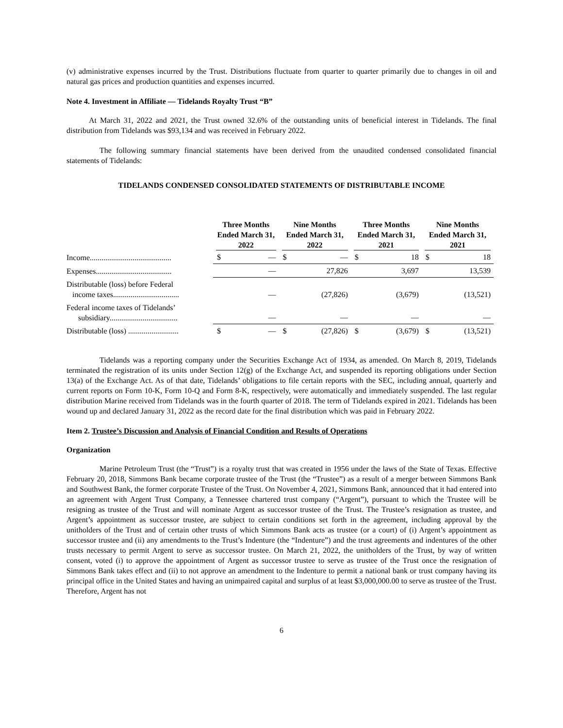(v) administrative expenses incurred by the Trust. Distributions fluctuate from quarter to quarter primarily due to changes in oil and natural gas prices and production quantities and expenses incurred.
Note 4. Investment in Affiliate — Tidelands Royalty Trust “B”
At March 31, 2022 and 2021, the Trust owned 32.6% of the outstanding units of beneficial interest in Tidelands. The final distribution from Tidelands was $93,134 and was received in February 2022.
The following summary financial statements have been derived from the unaudited condensed consolidated financial statements of Tidelands:
TIDELANDS CONDENSED CONSOLIDATED STATEMENTS OF DISTRIBUTABLE INCOME
| | Three Months Ended March 31, 2022 | | Nine Months Ended March 31, 2022 | | Three Months Ended March 31, 2021 | | Nine Months Ended March 31, 2021 | |
| --- | --- | --- | --- | --- | --- | --- | --- | --- |
| Income.......................................... | $ | — | $ | — | $ | 18 | $ | 18 |
| Expenses....................................... | | — | | 27,826 | | 3,697 | | 13,539 |
| Distributable (loss) before Federal income taxes.................................. | | — | | (27,826) | | (3,679) | | (13,521) |
| Federal income taxes of Tidelands’ subsidiary................................... | | — | | — | | — | | — |
| Distributable (loss) .......................... | $ | — | $ | (27,826) | $ | (3,679) | $ | (13,521) |
Tidelands was a reporting company under the Securities Exchange Act of 1934, as amended. On March 8, 2019, Tidelands terminated the registration of its units under Section 12(g) of the Exchange Act, and suspended its reporting obligations under Section 13(a) of the Exchange Act. As of that date, Tidelands’ obligations to file certain reports with the SEC, including annual, quarterly and current reports on Form 10-K, Form 10-Q and Form 8-K, respectively, were automatically and immediately suspended. The last regular distribution Marine received from Tidelands was in the fourth quarter of 2018. The term of Tidelands expired in 2021. Tidelands has been wound up and declared January 31, 2022 as the record date for the final distribution which was paid in February 2022.
Item 2. Trustee’s Discussion and Analysis of Financial Condition and Results of Operations
Organization
Marine Petroleum Trust (the “Trust”) is a royalty trust that was created in 1956 under the laws of the State of Texas. Effective February 20, 2018, Simmons Bank became corporate trustee of the Trust (the “Trustee”) as a result of a merger between Simmons Bank and Southwest Bank, the former corporate Trustee of the Trust. On November 4, 2021, Simmons Bank, announced that it had entered into an agreement with Argent Trust Company, a Tennessee chartered trust company (“Argent”), pursuant to which the Trustee will be resigning as trustee of the Trust and will nominate Argent as successor trustee of the Trust. The Trustee’s resignation as trustee, and Argent’s appointment as successor trustee, are subject to certain conditions set forth in the agreement, including approval by the unitholders of the Trust and of certain other trusts of which Simmons Bank acts as trustee (or a court) of (i) Argent’s appointment as successor trustee and (ii) any amendments to the Trust’s Indenture (the “Indenture”) and the trust agreements and indentures of the other trusts necessary to permit Argent to serve as successor trustee. On March 21, 2022, the unitholders of the Trust, by way of written consent, voted (i) to approve the appointment of Argent as successor trustee to serve as trustee of the Trust once the resignation of Simmons Bank takes effect and (ii) to not approve an amendment to the Indenture to permit a national bank or trust company having its principal office in the United States and having an unimpaired capital and surplus of at least $3,000,000.00 to serve as trustee of the Trust. Therefore, Argent has not
6